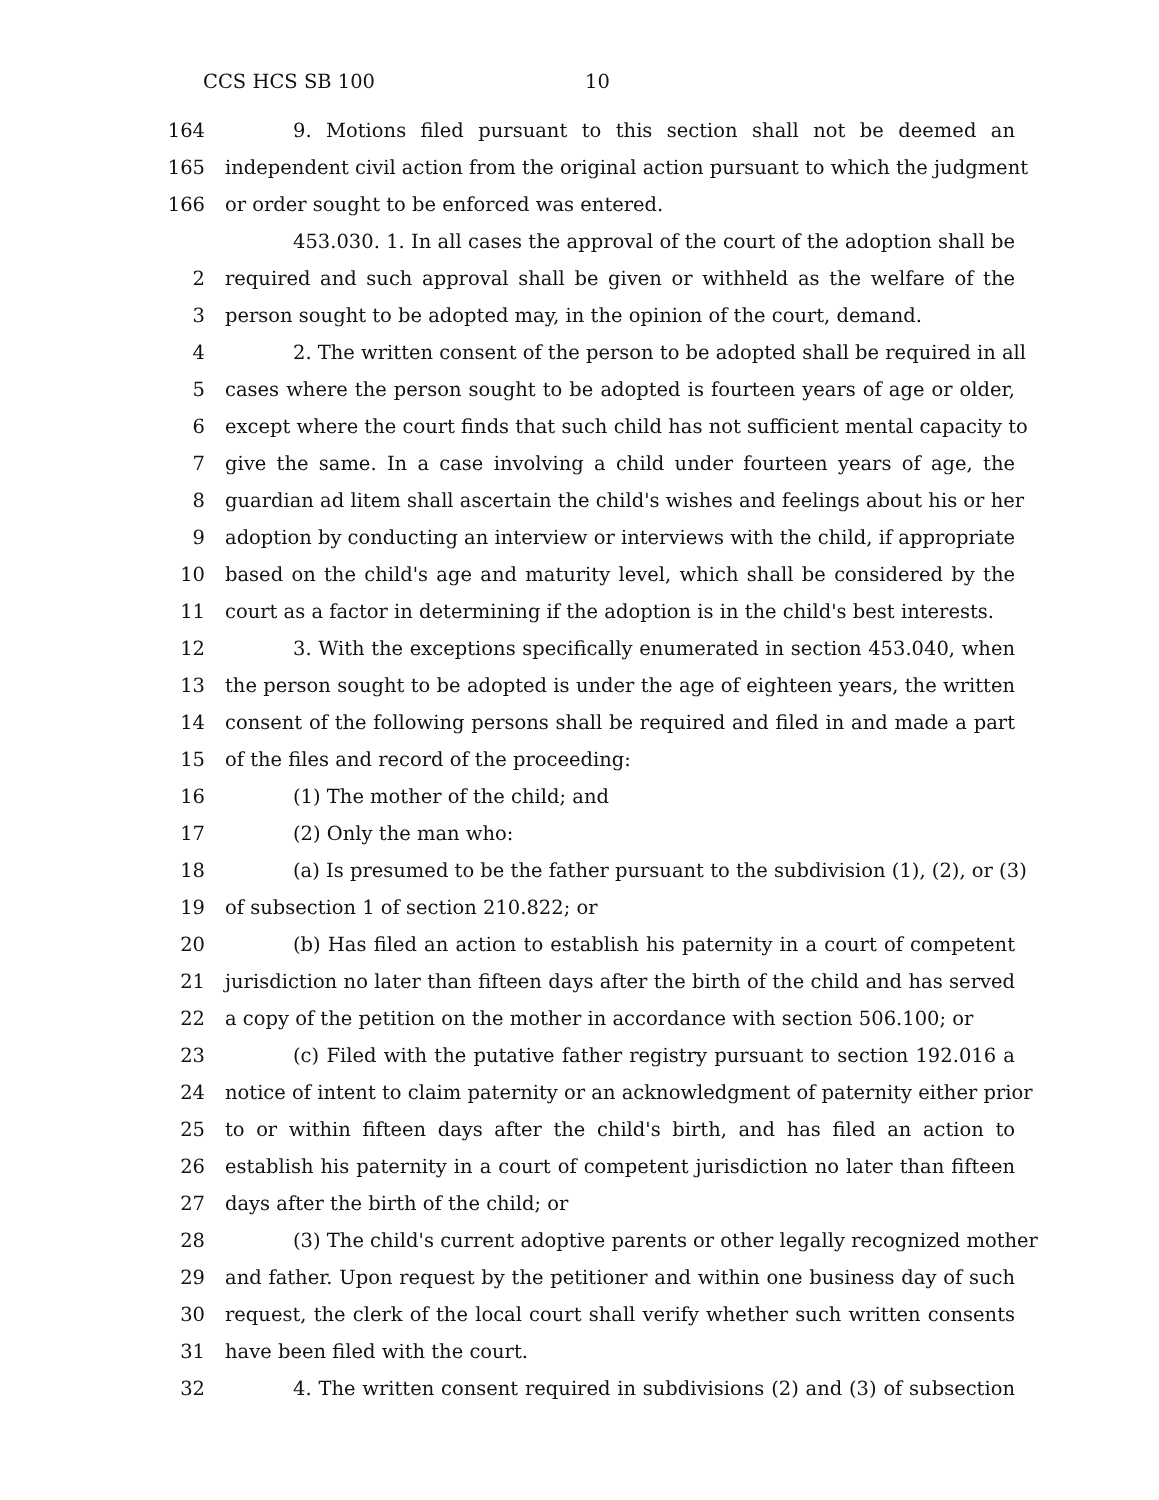CCS HCS SB 100 10
164 9. Motions filed pursuant to this section shall not be deemed an
165 independent civil action from the original action pursuant to which the judgment
166 or order sought to be enforced was entered.
453.030. 1. In all cases the approval of the court of the adoption shall be
2 required and such approval shall be given or withheld as the welfare of the
3 person sought to be adopted may, in the opinion of the court, demand.
4 2. The written consent of the person to be adopted shall be required in all
5 cases where the person sought to be adopted is fourteen years of age or older,
6 except where the court finds that such child has not sufficient mental capacity to
7 give the same. In a case involving a child under fourteen years of age, the
8 guardian ad litem shall ascertain the child's wishes and feelings about his or her
9 adoption by conducting an interview or interviews with the child, if appropriate
10 based on the child's age and maturity level, which shall be considered by the
11 court as a factor in determining if the adoption is in the child's best interests.
12 3. With the exceptions specifically enumerated in section 453.040, when
13 the person sought to be adopted is under the age of eighteen years, the written
14 consent of the following persons shall be required and filed in and made a part
15 of the files and record of the proceeding:
16 (1) The mother of the child; and
17 (2) Only the man who:
18 (a) Is presumed to be the father pursuant to the subdivision (1), (2), or (3)
19 of subsection 1 of section 210.822; or
20 (b) Has filed an action to establish his paternity in a court of competent
21 jurisdiction no later than fifteen days after the birth of the child and has served
22 a copy of the petition on the mother in accordance with section 506.100; or
23 (c) Filed with the putative father registry pursuant to section 192.016 a
24 notice of intent to claim paternity or an acknowledgment of paternity either prior
25 to or within fifteen days after the child's birth, and has filed an action to
26 establish his paternity in a court of competent jurisdiction no later than fifteen
27 days after the birth of the child; or
28 (3) The child's current adoptive parents or other legally recognized mother
29 and father. Upon request by the petitioner and within one business day of such
30 request, the clerk of the local court shall verify whether such written consents
31 have been filed with the court.
32 4. The written consent required in subdivisions (2) and (3) of subsection